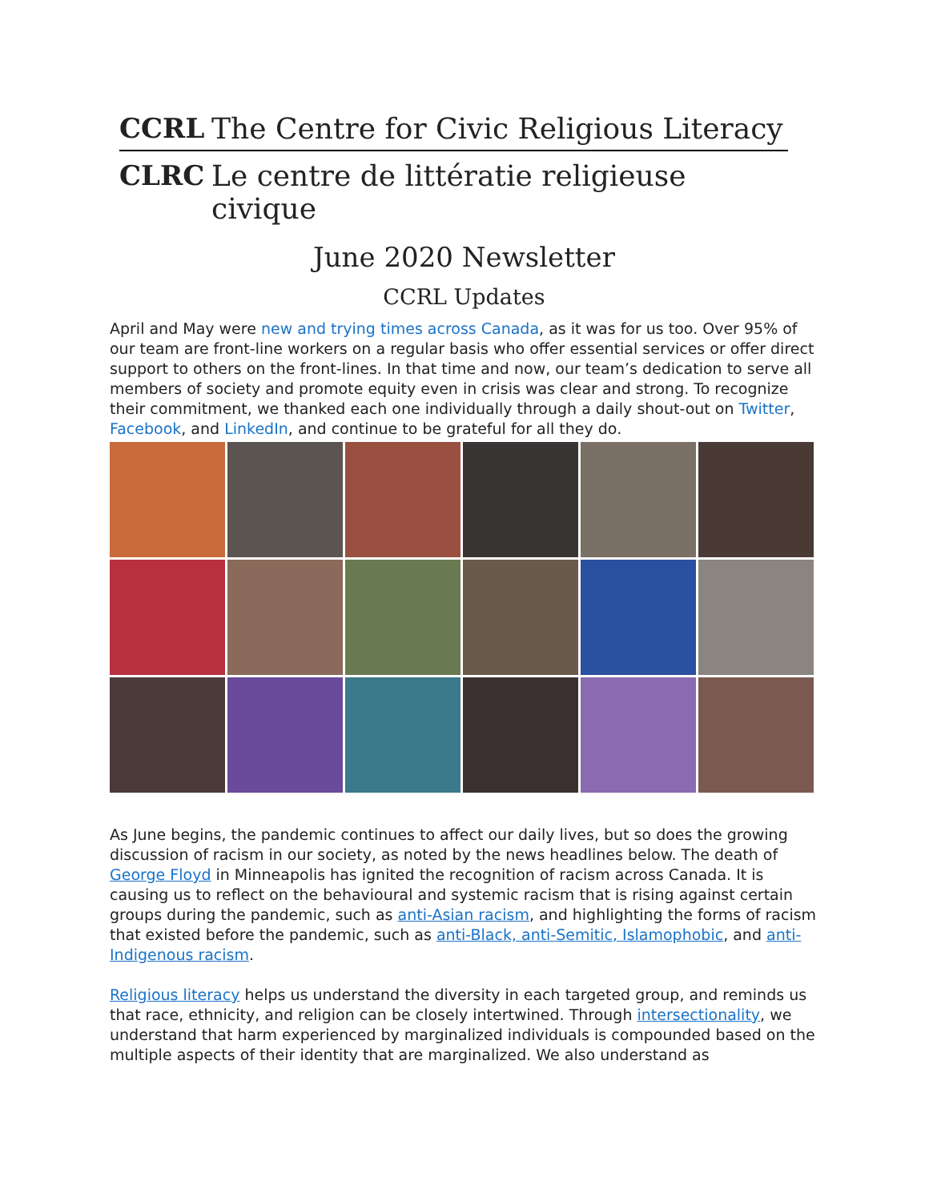CCRL
The Centre for Civic Religious Literacy
CLRC
Le centre de littératie religieuse civique
June 2020 Newsletter
CCRL Updates
April and May were new and trying times across Canada, as it was for us too. Over 95% of our team are front-line workers on a regular basis who offer essential services or offer direct support to others on the front-lines. In that time and now, our team’s dedication to serve all members of society and promote equity even in crisis was clear and strong. To recognize their commitment, we thanked each one individually through a daily shout-out on Twitter, Facebook, and LinkedIn, and continue to be grateful for all they do.
As June begins, the pandemic continues to affect our daily lives, but so does the growing discussion of racism in our society, as noted by the news headlines below. The death of George Floyd in Minneapolis has ignited the recognition of racism across Canada. It is causing us to reflect on the behavioural and systemic racism that is rising against certain groups during the pandemic, such as anti-Asian racism, and highlighting the forms of racism that existed before the pandemic, such as anti-Black, anti-Semitic, Islamophobic, and anti-Indigenous racism.
Religious literacy helps us understand the diversity in each targeted group, and reminds us that race, ethnicity, and religion can be closely intertwined. Through intersectionality, we understand that harm experienced by marginalized individuals is compounded based on the multiple aspects of their identity that are marginalized. We also understand as